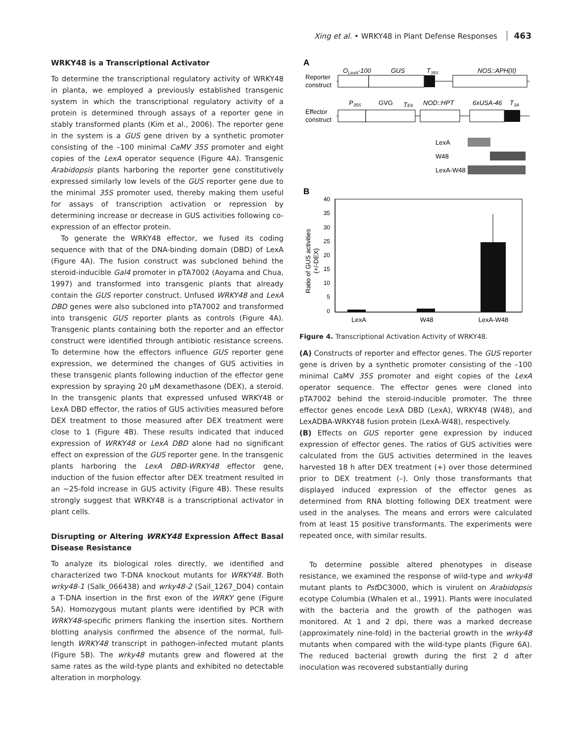Xing et al. • WRKY48 in Plant Defense Responses 463
WRKY48 is a Transcriptional Activator
To determine the transcriptional regulatory activity of WRKY48 in planta, we employed a previously established transgenic system in which the transcriptional regulatory activity of a protein is determined through assays of a reporter gene in stably transformed plants (Kim et al., 2006). The reporter gene in the system is a GUS gene driven by a synthetic promoter consisting of the –100 minimal CaMV 35S promoter and eight copies of the LexA operator sequence (Figure 4A). Transgenic Arabidopsis plants harboring the reporter gene constitutively expressed similarly low levels of the GUS reporter gene due to the minimal 35S promoter used, thereby making them useful for assays of transcription activation or repression by determining increase or decrease in GUS activities following co-expression of an effector protein.
To generate the WRKY48 effector, we fused its coding sequence with that of the DNA-binding domain (DBD) of LexA (Figure 4A). The fusion construct was subcloned behind the steroid-inducible Gal4 promoter in pTA7002 (Aoyama and Chua, 1997) and transformed into transgenic plants that already contain the GUS reporter construct. Unfused WRKY48 and LexA DBD genes were also subcloned into pTA7002 and transformed into transgenic GUS reporter plants as controls (Figure 4A). Transgenic plants containing both the reporter and an effector construct were identified through antibiotic resistance screens. To determine how the effectors influence GUS reporter gene expression, we determined the changes of GUS activities in these transgenic plants following induction of the effector gene expression by spraying 20 μM dexamethasone (DEX), a steroid. In the transgenic plants that expressed unfused WRKY48 or LexA DBD effector, the ratios of GUS activities measured before DEX treatment to those measured after DEX treatment were close to 1 (Figure 4B). These results indicated that induced expression of WRKY48 or LexA DBD alone had no significant effect on expression of the GUS reporter gene. In the transgenic plants harboring the LexA DBD-WRKY48 effector gene, induction of the fusion effector after DEX treatment resulted in an ~25-fold increase in GUS activity (Figure 4B). These results strongly suggest that WRKY48 is a transcriptional activator in plant cells.
Disrupting or Altering WRKY48 Expression Affect Basal Disease Resistance
To analyze its biological roles directly, we identified and characterized two T-DNA knockout mutants for WRKY48. Both wrky48-1 (Salk_066438) and wrky48-2 (Sail_1267_D04) contain a T-DNA insertion in the first exon of the WRKY gene (Figure 5A). Homozygous mutant plants were identified by PCR with WRKY48-specific primers flanking the insertion sites. Northern blotting analysis confirmed the absence of the normal, full-length WRKY48 transcript in pathogen-infected mutant plants (Figure 5B). The wrky48 mutants grew and flowered at the same rates as the wild-type plants and exhibited no detectable alteration in morphology.
A
OLexA-100
GUS
T35S
NOS::APH(II)
Reporter
construct
P35S
GVG
TE9
NOD::HPT
6xUSA-46
T3A
Effector
construct
LexA
W48
LexA-W48
B
40
35
30
25
20
15
10
5
0
Ratio of GUS activities
(+/-DEX)
LexA
W48
LexA-W48
Figure 4. Transcriptional Activation Activity of WRKY48.
(A) Constructs of reporter and effector genes. The GUS reporter gene is driven by a synthetic promoter consisting of the –100 minimal CaMV 35S promoter and eight copies of the LexA operator sequence. The effector genes were cloned into pTA7002 behind the steroid-inducible promoter. The three effector genes encode LexA DBD (LexA), WRKY48 (W48), and LexADBA-WRKY48 fusion protein (LexA-W48), respectively.
(B) Effects on GUS reporter gene expression by induced expression of effector genes. The ratios of GUS activities were calculated from the GUS activities determined in the leaves harvested 18 h after DEX treatment (+) over those determined prior to DEX treatment (–). Only those transformants that displayed induced expression of the effector genes as determined from RNA blotting following DEX treatment were used in the analyses. The means and errors were calculated from at least 15 positive transformants. The experiments were repeated once, with similar results.
To determine possible altered phenotypes in disease resistance, we examined the response of wild-type and wrky48 mutant plants to Pst DC3000, which is virulent on Arabidopsis ecotype Columbia (Whalen et al., 1991). Plants were inoculated with the bacteria and the growth of the pathogen was monitored. At 1 and 2 dpi, there was a marked decrease (approximately nine-fold) in the bacterial growth in the wrky48 mutants when compared with the wild-type plants (Figure 6A). The reduced bacterial growth during the first 2 d after inoculation was recovered substantially during